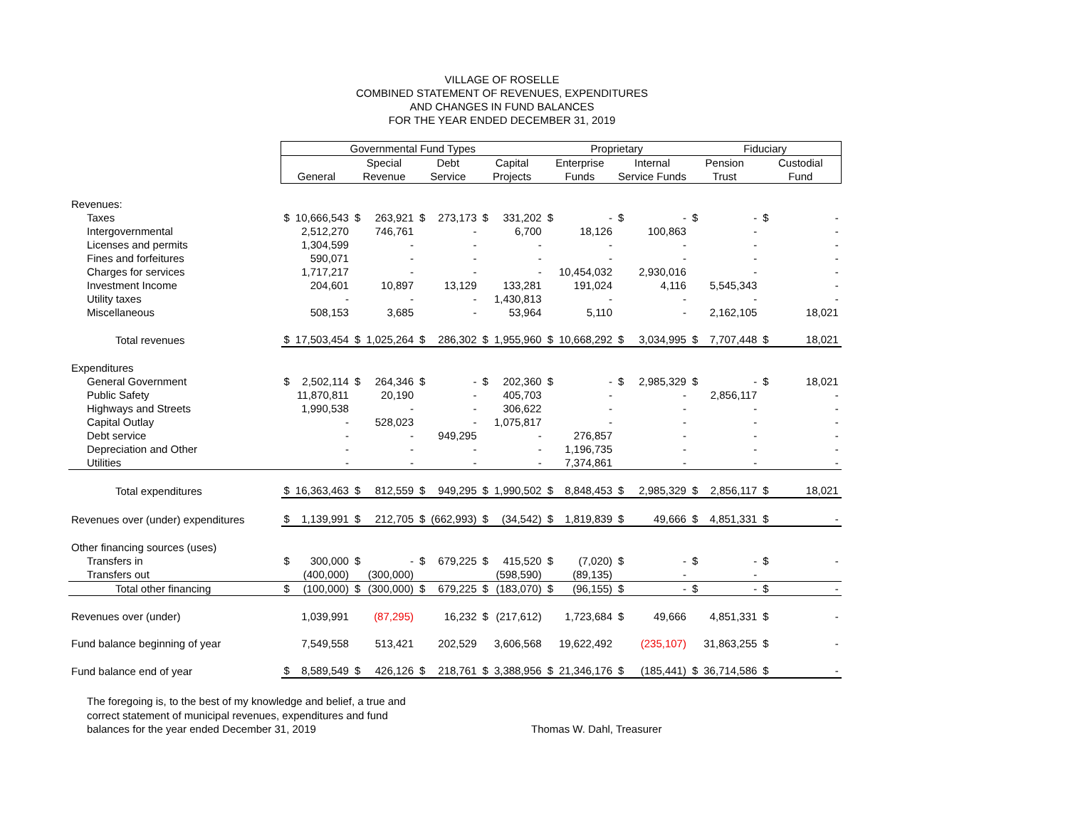VILLAGE OF ROSELLE
COMBINED STATEMENT OF REVENUES, EXPENDITURES
AND CHANGES IN FUND BALANCES
FOR THE YEAR ENDED DECEMBER 31, 2019
| | Governmental Fund Types | | | | | | | | Proprietary | | | | Fiduciary | | | |
| --- | --- | --- | --- | --- | --- | --- | --- | --- | --- | --- | --- | --- | --- | --- | --- | --- |
| | | | Special | | Debt | | Capital | | Enterprise | | Internal | | Pension | | Custodial | |
| | General | | Revenue | | Service | | Projects | | Funds | | Service Funds | | Trust | | Fund | |
| Revenues: | | | | | | | | | | | | | | | | |
| Taxes | $ | 10,666,543 | $ | 263,921 | $ | 273,173 | $ | 331,202 | $ | - | $ | - | $ | - | $ | - |
| Intergovernmental | | 2,512,270 | | 746,761 | | - | | 6,700 | | 18,126 | | 100,863 | | - | | - |
| Licenses and permits | | 1,304,599 | | - | | - | | - | | - | | - | | - | | - |
| Fines and forfeitures | | 590,071 | | - | | - | | - | | - | | - | | - | | - |
| Charges for services | | 1,717,217 | | - | | - | | - | | 10,454,032 | | 2,930,016 | | - | | - |
| Investment Income | | 204,601 | | 10,897 | | 13,129 | | 133,281 | | 191,024 | | 4,116 | | 5,545,343 | | - |
| Utility taxes | | - | | - | | - | | 1,430,813 | | - | | - | | - | | - |
| Miscellaneous | | 508,153 | | 3,685 | | - | | 53,964 | | 5,110 | | - | | 2,162,105 | | 18,021 |
| Total revenues | $ | 17,503,454 | $ | 1,025,264 | $ | 286,302 | $ | 1,955,960 | $ | 10,668,292 | $ | 3,034,995 | $ | 7,707,448 | $ | 18,021 |
| Expenditures | | | | | | | | | | | | | | | | |
| General Government | $ | 2,502,114 | $ | 264,346 | $ | - | $ | 202,360 | $ | - | $ | 2,985,329 | $ | - | $ | 18,021 |
| Public Safety | | 11,870,811 | | 20,190 | | - | | 405,703 | | - | | - | | 2,856,117 | | - |
| Highways and Streets | | 1,990,538 | | - | | - | | 306,622 | | - | | - | | - | | - |
| Capital Outlay | | - | | 528,023 | | - | | 1,075,817 | | - | | - | | - | | - |
| Debt service | | - | | - | | 949,295 | | - | | 276,857 | | - | | - | | - |
| Depreciation and Other | | - | | - | | - | | - | | 1,196,735 | | - | | - | | - |
| Utilities | | - | | - | | - | | - | | 7,374,861 | | - | | - | | - |
| Total expenditures | $ | 16,363,463 | $ | 812,559 | $ | 949,295 | $ | 1,990,502 | $ | 8,848,453 | $ | 2,985,329 | $ | 2,856,117 | $ | 18,021 |
| Revenues over (under) expenditures | $ | 1,139,991 | $ | 212,705 | $ | (662,993) | $ | (34,542) | $ | 1,819,839 | $ | 49,666 | $ | 4,851,331 | $ | - |
| Other financing sources (uses) | | | | | | | | | | | | | | | | |
| Transfers in | $ | 300,000 | $ | - | $ | 679,225 | $ | 415,520 | $ | (7,020) | $ | - | $ | - | $ | - |
| Transfers out | | (400,000) | | (300,000) | | | | (598,590) | | (89,135) | | - | | - | | |
| Total other financing | $ | (100,000) | $ | (300,000) | $ | 679,225 | $ | (183,070) | $ | (96,155) | $ | - | $ | - | $ | - |
| Revenues over (under) | | 1,039,991 | | (87,295) | | 16,232 | $ | (217,612) | | 1,723,684 | $ | 49,666 | | 4,851,331 | $ | - |
| Fund balance beginning of year | | 7,549,558 | | 513,421 | | 202,529 | | 3,606,568 | | 19,622,492 | | (235,107) | | 31,863,255 | $ | - |
| Fund balance end of year | $ | 8,589,549 | $ | 426,126 | $ | 218,761 | $ | 3,388,956 | $ | 21,346,176 | $ | (185,441) | $ | 36,714,586 | $ | - |
The foregoing is, to the best of my knowledge and belief, a true and
correct statement of municipal revenues, expenditures and fund
balances for the year ended December 31, 2019
Thomas W. Dahl, Treasurer